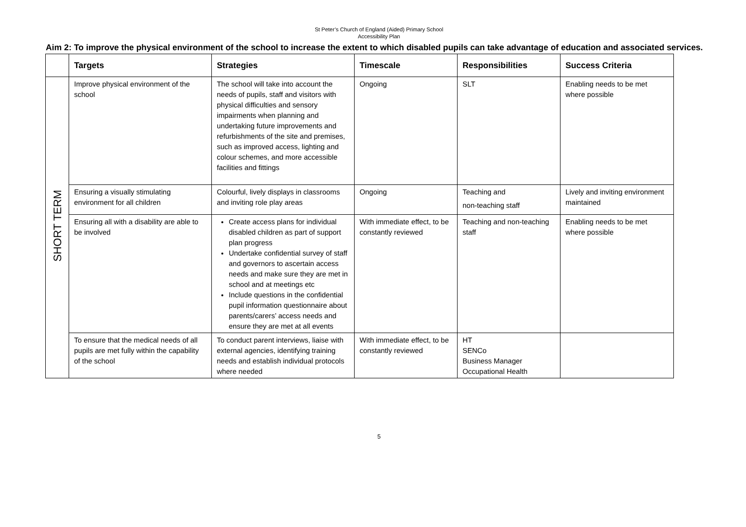St Peter’s Church of England (Aided) Primary School
Accessibility Plan
Aim 2: To improve the physical environment of the school to increase the extent to which disabled pupils can take advantage of education and associated services.
| | Targets | Strategies | Timescale | Responsibilities | Success Criteria |
| --- | --- | --- | --- | --- | --- |
| SHORT TERM | Improve physical environment of the school | The school will take into account the needs of pupils, staff and visitors with physical difficulties and sensory impairments when planning and undertaking future improvements and refurbishments of the site and premises, such as improved access, lighting and colour schemes, and more accessible facilities and fittings | Ongoing | SLT | Enabling needs to be met where possible |
| | Ensuring a visually stimulating environment for all children | Colourful, lively displays in classrooms and inviting role play areas | Ongoing | Teaching and non-teaching staff | Lively and inviting environment maintained |
| | Ensuring all with a disability are able to be involved | Create access plans for individual disabled children as part of support plan progress Undertake confidential survey of staff and governors to ascertain access needs and make sure they are met in school and at meetings etc Include questions in the confidential pupil information questionnaire about parents/carers’ access needs and ensure they are met at all events | With immediate effect, to be constantly reviewed | Teaching and non-teaching staff | Enabling needs to be met where possible |
| | To ensure that the medical needs of all pupils are met fully within the capability of the school | To conduct parent interviews, liaise with external agencies, identifying training needs and establish individual protocols where needed | With immediate effect, to be constantly reviewed | HT SENCo Business Manager Occupational Health | |
5